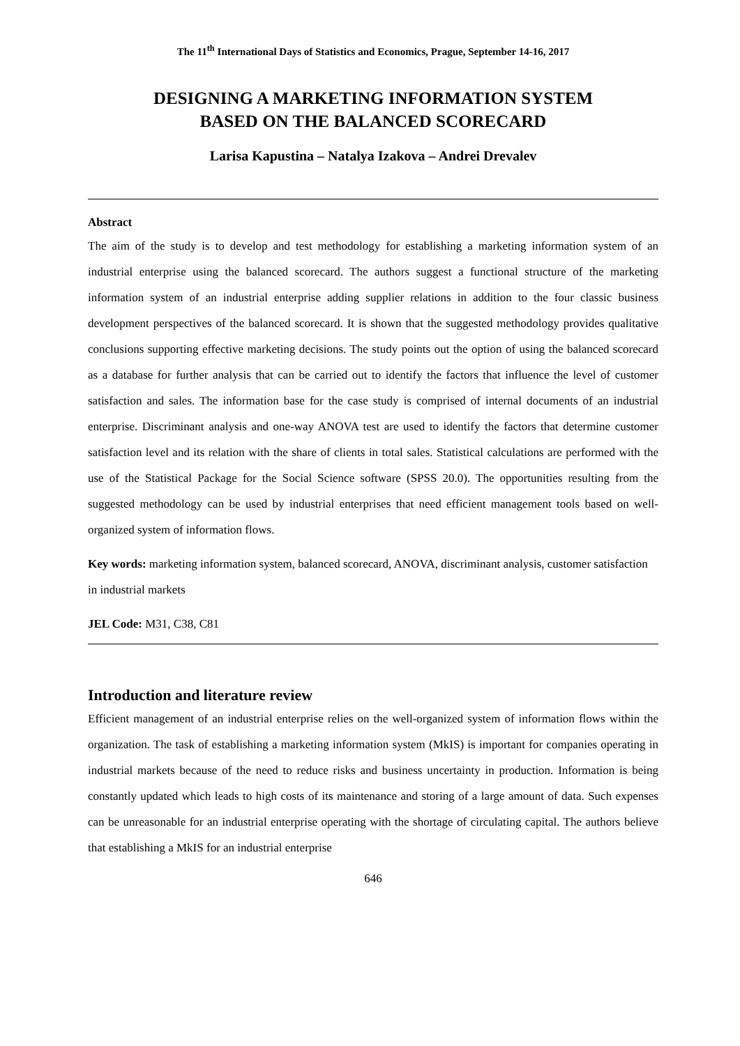The 11<sup>th</sup> International Days of Statistics and Economics, Prague, September 14-16, 2017
DESIGNING A MARKETING INFORMATION SYSTEM
BASED ON THE BALANCED SCORECARD
Larisa Kapustina – Natalya Izakova – Andrei Drevalev
Abstract
The aim of the study is to develop and test methodology for establishing a marketing information system of an industrial enterprise using the balanced scorecard. The authors suggest a functional structure of the marketing information system of an industrial enterprise adding supplier relations in addition to the four classic business development perspectives of the balanced scorecard. It is shown that the suggested methodology provides qualitative conclusions supporting effective marketing decisions. The study points out the option of using the balanced scorecard as a database for further analysis that can be carried out to identify the factors that influence the level of customer satisfaction and sales. The information base for the case study is comprised of internal documents of an industrial enterprise. Discriminant analysis and one-way ANOVA test are used to identify the factors that determine customer satisfaction level and its relation with the share of clients in total sales. Statistical calculations are performed with the use of the Statistical Package for the Social Science software (SPSS 20.0). The opportunities resulting from the suggested methodology can be used by industrial enterprises that need efficient management tools based on well-organized system of information flows.
Key words: marketing information system, balanced scorecard, ANOVA, discriminant analysis, customer satisfaction in industrial markets
JEL Code: M31, C38, C81
Introduction and literature review
Efficient management of an industrial enterprise relies on the well-organized system of information flows within the organization. The task of establishing a marketing information system (MkIS) is important for companies operating in industrial markets because of the need to reduce risks and business uncertainty in production. Information is being constantly updated which leads to high costs of its maintenance and storing of a large amount of data. Such expenses can be unreasonable for an industrial enterprise operating with the shortage of circulating capital. The authors believe that establishing a MkIS for an industrial enterprise
646